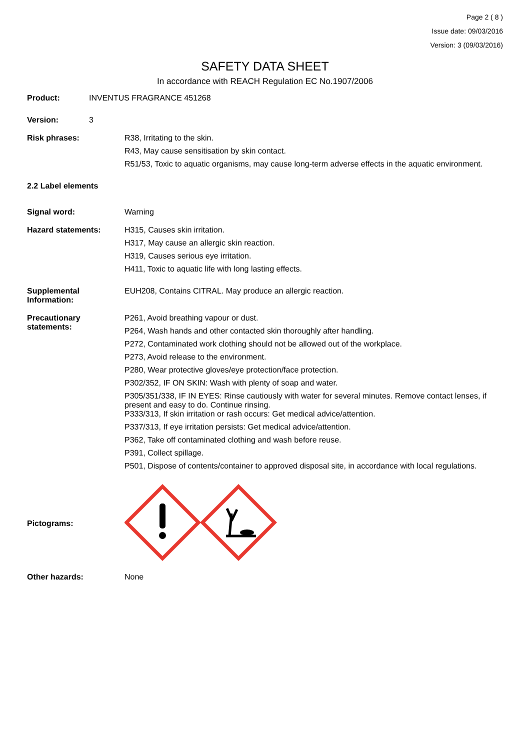Page 2 ( 8 )
Issue date: 09/03/2016
Version: 3 (09/03/2016)
SAFETY DATA SHEET
In accordance with REACH Regulation EC No.1907/2006
Product: INVENTUS FRAGRANCE 451268
Version: 3
Risk phrases: R38, Irritating to the skin.
R43, May cause sensitisation by skin contact.
R51/53, Toxic to aquatic organisms, may cause long-term adverse effects in the aquatic environment.
2.2 Label elements
Signal word: Warning
Hazard statements: H315, Causes skin irritation.
H317, May cause an allergic skin reaction.
H319, Causes serious eye irritation.
H411, Toxic to aquatic life with long lasting effects.
Supplemental Information:
EUH208, Contains CITRAL. May produce an allergic reaction.
Precautionary statements:
P261, Avoid breathing vapour or dust.
P264, Wash hands and other contacted skin thoroughly after handling.
P272, Contaminated work clothing should not be allowed out of the workplace.
P273, Avoid release to the environment.
P280, Wear protective gloves/eye protection/face protection.
P302/352, IF ON SKIN: Wash with plenty of soap and water.
P305/351/338, IF IN EYES: Rinse cautiously with water for several minutes. Remove contact lenses, if present and easy to do. Continue rinsing.
P333/313, If skin irritation or rash occurs: Get medical advice/attention.
P337/313, If eye irritation persists: Get medical advice/attention.
P362, Take off contaminated clothing and wash before reuse.
P391, Collect spillage.
P501, Dispose of contents/container to approved disposal site, in accordance with local regulations.
Pictograms:
Other hazards: None